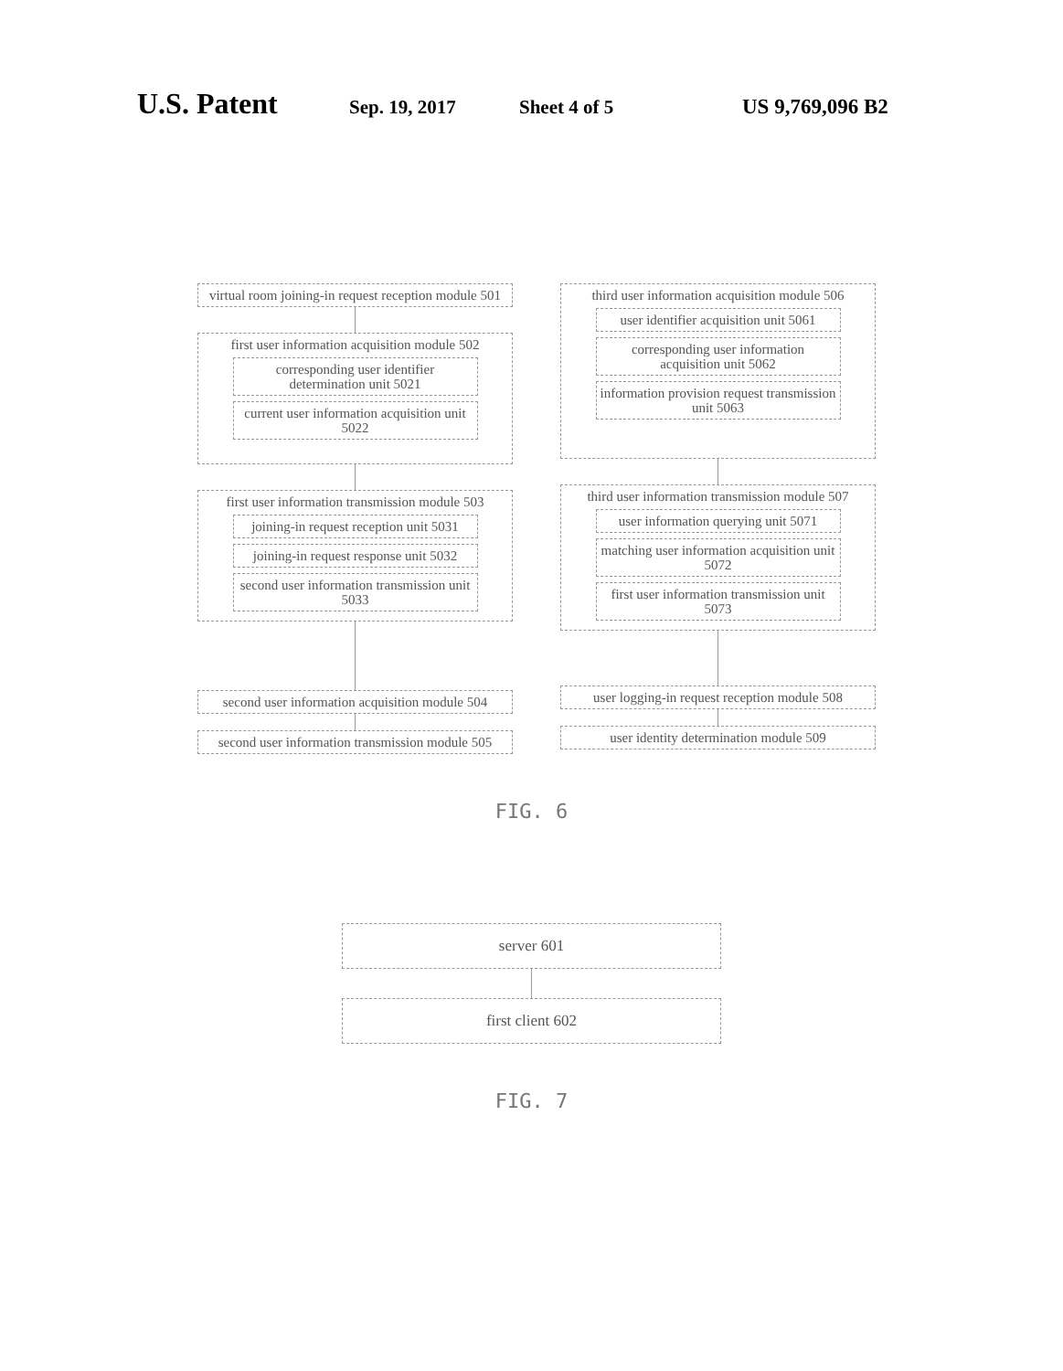U.S. Patent Sep. 19, 2017 Sheet 4 of 5 US 9,769,096 B2
virtual room joining-in request reception module 501
first user information acquisition module 502
corresponding user identifier determination unit 5021
current user information acquisition unit 5022
first user information transmission module 503
joining-in request reception unit 5031
joining-in request response unit 5032
second user information transmission unit 5033
second user information acquisition module 504
second user information transmission module 505
third user information acquisition module 506
user identifier acquisition unit 5061
corresponding user information acquisition unit 5062
information provision request transmission unit 5063
third user information transmission module 507
user information querying unit 5071
matching user information acquisition unit 5072
first user information transmission unit 5073
user logging-in request reception module 508
user identity determination module 509
FIG. 6
server 601
first client 602
FIG. 7